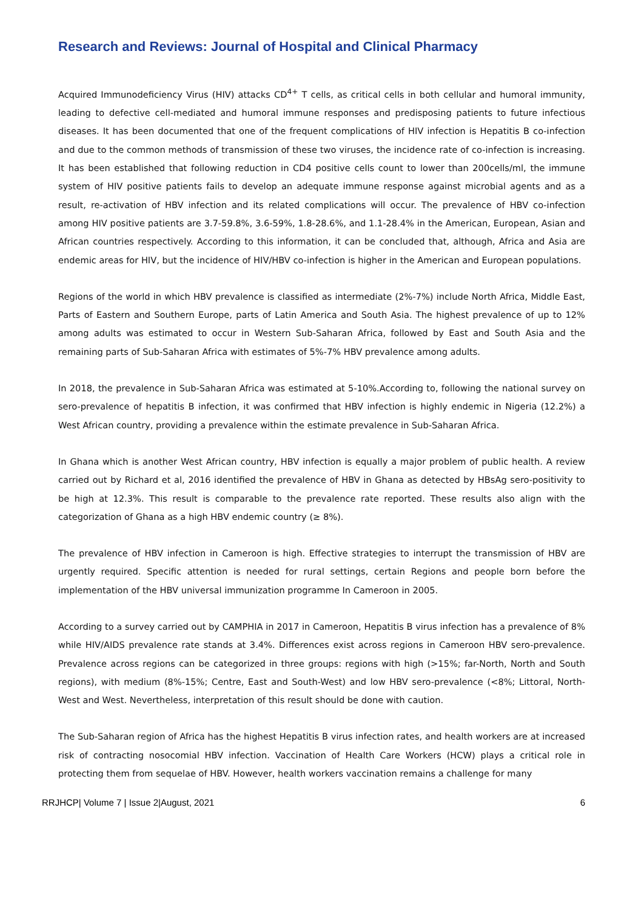Research and Reviews: Journal of Hospital and Clinical Pharmacy
Acquired Immunodeficiency Virus (HIV) attacks CD<sup>4+</sup> T cells, as critical cells in both cellular and humoral immunity, leading to defective cell-mediated and humoral immune responses and predisposing patients to future infectious diseases. It has been documented that one of the frequent complications of HIV infection is Hepatitis B co-infection and due to the common methods of transmission of these two viruses, the incidence rate of co-infection is increasing. It has been established that following reduction in CD4 positive cells count to lower than 200cells/ml, the immune system of HIV positive patients fails to develop an adequate immune response against microbial agents and as a result, re-activation of HBV infection and its related complications will occur. The prevalence of HBV co-infection among HIV positive patients are 3.7-59.8%, 3.6-59%, 1.8-28.6%, and 1.1-28.4% in the American, European, Asian and African countries respectively. According to this information, it can be concluded that, although, Africa and Asia are endemic areas for HIV, but the incidence of HIV/HBV co-infection is higher in the American and European populations.
Regions of the world in which HBV prevalence is classified as intermediate (2%-7%) include North Africa, Middle East, Parts of Eastern and Southern Europe, parts of Latin America and South Asia. The highest prevalence of up to 12% among adults was estimated to occur in Western Sub-Saharan Africa, followed by East and South Asia and the remaining parts of Sub-Saharan Africa with estimates of 5%-7% HBV prevalence among adults.
In 2018, the prevalence in Sub-Saharan Africa was estimated at 5-10%.According to, following the national survey on sero-prevalence of hepatitis B infection, it was confirmed that HBV infection is highly endemic in Nigeria (12.2%) a West African country, providing a prevalence within the estimate prevalence in Sub-Saharan Africa.
In Ghana which is another West African country, HBV infection is equally a major problem of public health. A review carried out by Richard et al, 2016 identified the prevalence of HBV in Ghana as detected by HBsAg sero-positivity to be high at 12.3%. This result is comparable to the prevalence rate reported. These results also align with the categorization of Ghana as a high HBV endemic country (≥ 8%).
The prevalence of HBV infection in Cameroon is high. Effective strategies to interrupt the transmission of HBV are urgently required. Specific attention is needed for rural settings, certain Regions and people born before the implementation of the HBV universal immunization programme In Cameroon in 2005.
According to a survey carried out by CAMPHIA in 2017 in Cameroon, Hepatitis B virus infection has a prevalence of 8% while HIV/AIDS prevalence rate stands at 3.4%. Differences exist across regions in Cameroon HBV sero-prevalence. Prevalence across regions can be categorized in three groups: regions with high (>15%; far-North, North and South regions), with medium (8%-15%; Centre, East and South-West) and low HBV sero-prevalence (<8%; Littoral, North-West and West. Nevertheless, interpretation of this result should be done with caution.
The Sub-Saharan region of Africa has the highest Hepatitis B virus infection rates, and health workers are at increased risk of contracting nosocomial HBV infection. Vaccination of Health Care Workers (HCW) plays a critical role in protecting them from sequelae of HBV. However, health workers vaccination remains a challenge for many
RRJHCP| Volume 7 | Issue 2|August, 2021 6